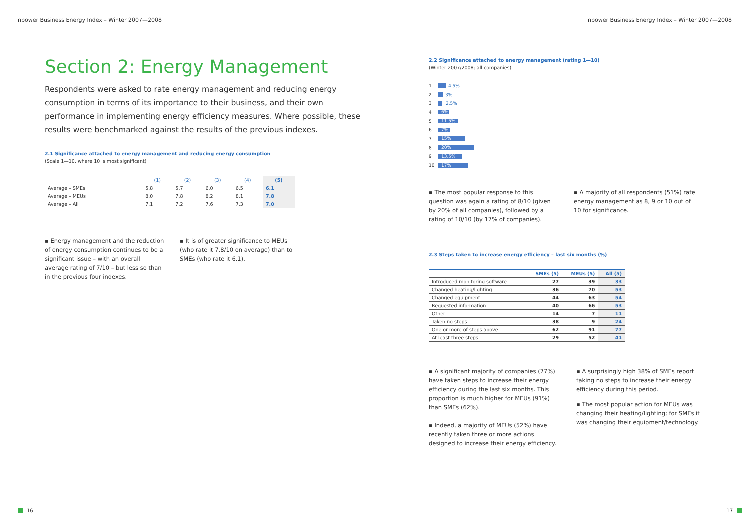npower Business Energy Index – Winter 2007—2008
Section 2: Energy Management
Respondents were asked to rate energy management and reducing energy consumption in terms of its importance to their business, and their own performance in implementing energy efficiency measures. Where possible, these results were benchmarked against the results of the previous indexes.
2.1 Significance attached to energy management and reducing energy consumption
(Scale 1—10, where 10 is most significant)
| | (1) | (2) | (3) | (4) | (5) |
| --- | --- | --- | --- | --- | --- |
| Average – SMEs | 5.8 | 5.7 | 6.0 | 6.5 | 6.1 |
| Average – MEUs | 8.0 | 7.8 | 8.2 | 8.1 | 7.8 |
| Average – All | 7.1 | 7.2 | 7.6 | 7.3 | 7.0 |
▪ Energy management and the reduction of energy consumption continues to be a significant issue – with an overall average rating of 7/10 – but less so than in the previous four indexes.
▪ It is of greater significance to MEUs (who rate it 7.8/10 on average) than to SMEs (who rate it 6.1).
16
npower Business Energy Index – Winter 2007—2008
2.2 Significance attached to energy management (rating 1—10)
(Winter 2007/2008; all companies)
1 4.5%
2 3%
3 2.5%
4
6%
5
11.5%
6
7%
7
15%
8
20%
9
13.5%
10
17%
▪ The most popular response to this question was again a rating of 8/10 (given by 20% of all companies), followed by a rating of 10/10 (by 17% of companies).
▪ A majority of all respondents (51%) rate energy management as 8, 9 or 10 out of 10 for significance.
2.3 Steps taken to increase energy efficiency – last six months (%)
| | SMEs (5) | MEUs (5) | All (5) |
| --- | --- | --- | --- |
| Introduced monitoring software | 27 | 39 | 33 |
| Changed heating/lighting | 36 | 70 | 53 |
| Changed equipment | 44 | 63 | 54 |
| Requested information | 40 | 66 | 53 |
| Other | 14 | 7 | 11 |
| Taken no steps | 38 | 9 | 24 |
| One or more of steps above | 62 | 91 | 77 |
| At least three steps | 29 | 52 | 41 |
▪ A significant majority of companies (77%) have taken steps to increase their energy efficiency during the last six months. This proportion is much higher for MEUs (91%) than SMEs (62%).
▪ Indeed, a majority of MEUs (52%) have recently taken three or more actions designed to increase their energy efficiency.
▪ A surprisingly high 38% of SMEs report taking no steps to increase their energy efficiency during this period.
▪ The most popular action for MEUs was changing their heating/lighting; for SMEs it was changing their equipment/technology.
17